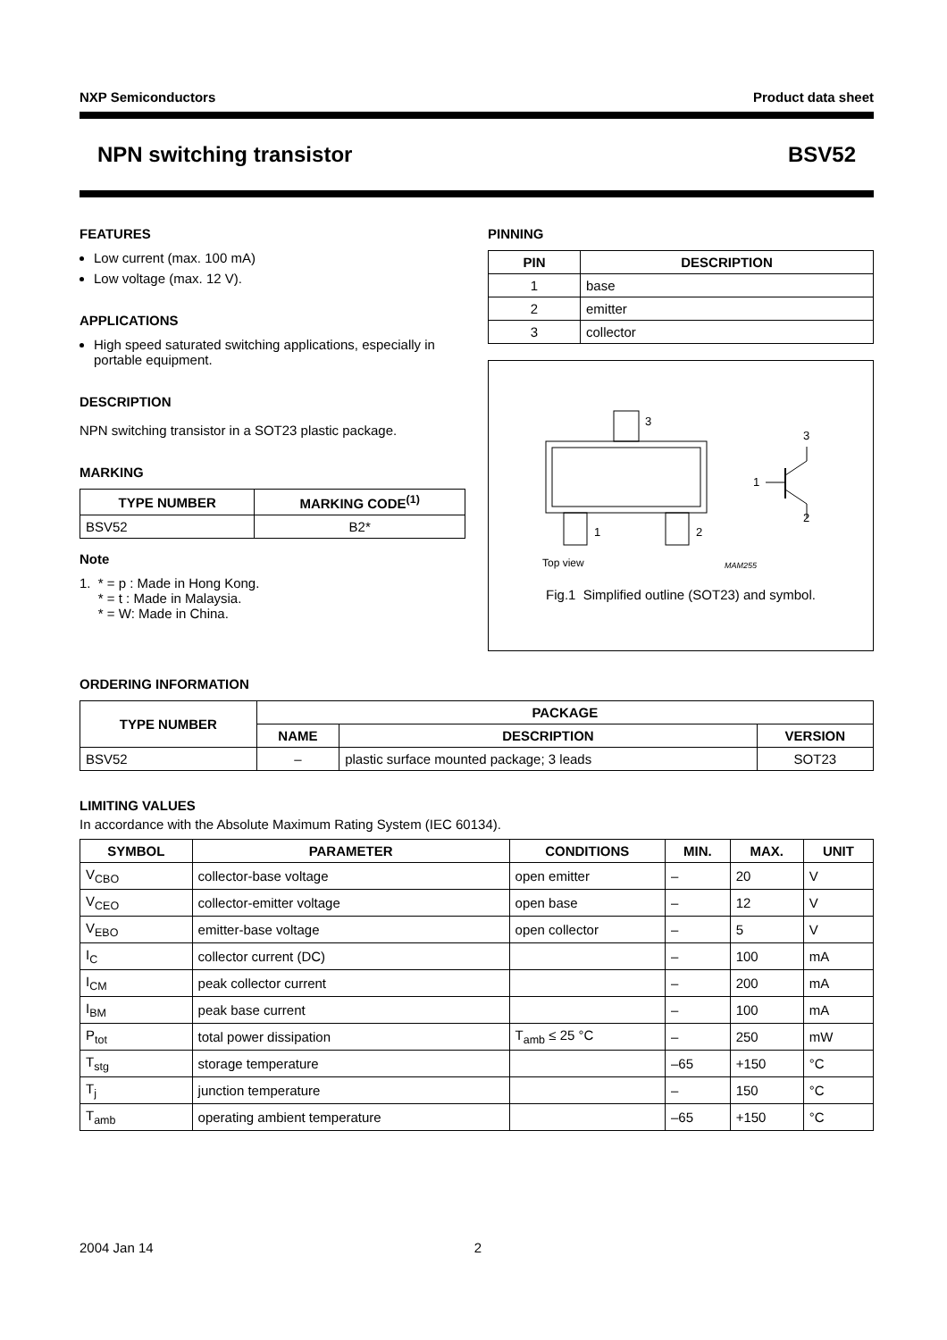NXP Semiconductors Product data sheet
NPN switching transistor BSV52
FEATURES
Low current (max. 100 mA)
Low voltage (max. 12 V).
APPLICATIONS
High speed saturated switching applications, especially in portable equipment.
DESCRIPTION
NPN switching transistor in a SOT23 plastic package.
MARKING
| TYPE NUMBER | MARKING CODE<sup>(1)</sup> |
| --- | --- |
| BSV52 | B2* |
Note
1. * = p : Made in Hong Kong.
* = t : Made in Malaysia.
* = W: Made in China.
PINNING
| PIN | DESCRIPTION |
| --- | --- |
| 1 | base |
| 2 | emitter |
| 3 | collector |
3
1
2
Top view
MAM255
3
1
2
Fig.1 Simplified outline (SOT23) and symbol.
ORDERING INFORMATION
| TYPE NUMBER | PACKAGE | | |
| --- | --- | --- | --- |
| | NAME | DESCRIPTION | VERSION |
| BSV52 | – | plastic surface mounted package; 3 leads | SOT23 |
LIMITING VALUES
In accordance with the Absolute Maximum Rating System (IEC 60134).
| SYMBOL | PARAMETER | CONDITIONS | MIN. | MAX. | UNIT |
| --- | --- | --- | --- | --- | --- |
| V<sub>CBO</sub> | collector-base voltage | open emitter | – | 20 | V |
| V<sub>CEO</sub> | collector-emitter voltage | open base | – | 12 | V |
| V<sub>EBO</sub> | emitter-base voltage | open collector | – | 5 | V |
| I<sub>C</sub> | collector current (DC) | | – | 100 | mA |
| I<sub>CM</sub> | peak collector current | | – | 200 | mA |
| I<sub>BM</sub> | peak base current | | – | 100 | mA |
| P<sub>tot</sub> | total power dissipation | T<sub>amb</sub> ≤ 25 °C | – | 250 | mW |
| T<sub>stg</sub> | storage temperature | | –65 | +150 | °C |
| T<sub>j</sub> | junction temperature | | – | 150 | °C |
| T<sub>amb</sub> | operating ambient temperature | | –65 | +150 | °C |
2004 Jan 14 2